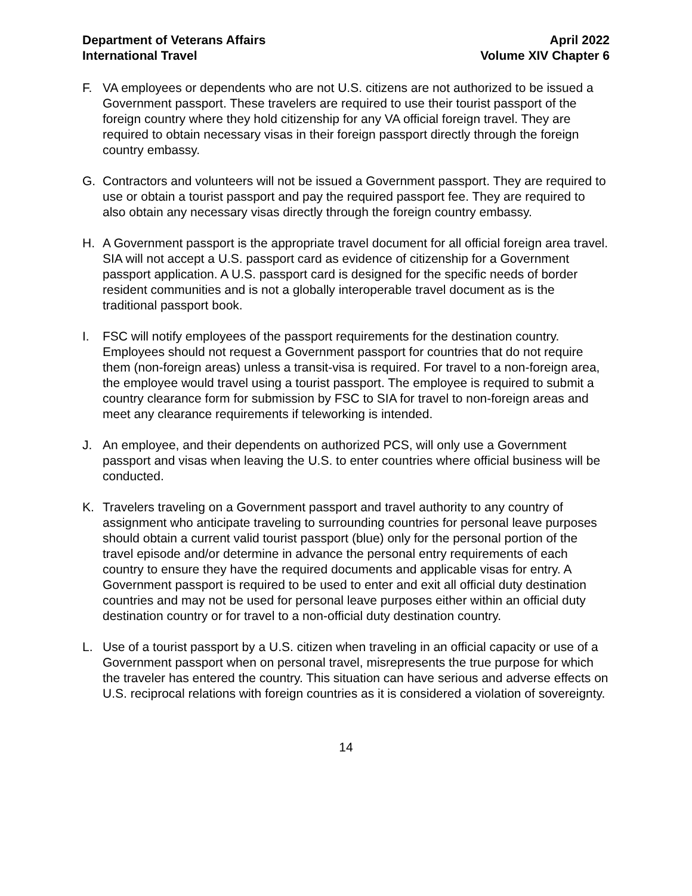Department of Veterans Affairs
International Travel
April 2022
Volume XIV Chapter 6
F. VA employees or dependents who are not U.S. citizens are not authorized to be issued a Government passport. These travelers are required to use their tourist passport of the foreign country where they hold citizenship for any VA official foreign travel. They are required to obtain necessary visas in their foreign passport directly through the foreign country embassy.
G. Contractors and volunteers will not be issued a Government passport. They are required to use or obtain a tourist passport and pay the required passport fee. They are required to also obtain any necessary visas directly through the foreign country embassy.
H. A Government passport is the appropriate travel document for all official foreign area travel. SIA will not accept a U.S. passport card as evidence of citizenship for a Government passport application. A U.S. passport card is designed for the specific needs of border resident communities and is not a globally interoperable travel document as is the traditional passport book.
I. FSC will notify employees of the passport requirements for the destination country. Employees should not request a Government passport for countries that do not require them (non-foreign areas) unless a transit-visa is required. For travel to a non-foreign area, the employee would travel using a tourist passport. The employee is required to submit a country clearance form for submission by FSC to SIA for travel to non-foreign areas and meet any clearance requirements if teleworking is intended.
J. An employee, and their dependents on authorized PCS, will only use a Government passport and visas when leaving the U.S. to enter countries where official business will be conducted.
K. Travelers traveling on a Government passport and travel authority to any country of assignment who anticipate traveling to surrounding countries for personal leave purposes should obtain a current valid tourist passport (blue) only for the personal portion of the travel episode and/or determine in advance the personal entry requirements of each country to ensure they have the required documents and applicable visas for entry. A Government passport is required to be used to enter and exit all official duty destination countries and may not be used for personal leave purposes either within an official duty destination country or for travel to a non-official duty destination country.
L. Use of a tourist passport by a U.S. citizen when traveling in an official capacity or use of a Government passport when on personal travel, misrepresents the true purpose for which the traveler has entered the country. This situation can have serious and adverse effects on U.S. reciprocal relations with foreign countries as it is considered a violation of sovereignty.
14